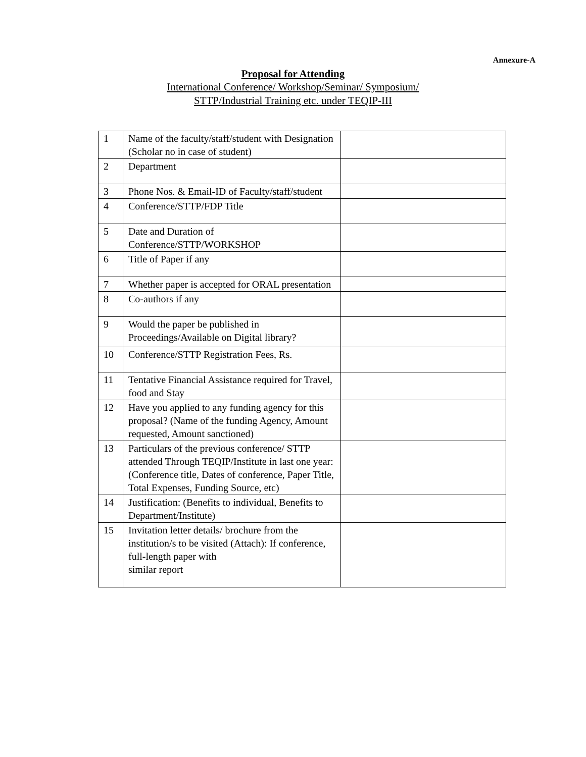Annexure-A
Proposal for Attending
International Conference/ Workshop/Seminar/ Symposium/
STTP/Industrial Training etc. under TEQIP-III
| 1 | Name of the faculty/staff/student with Designation (Scholar no in case of student) | |
| 2 | Department | |
| 3 | Phone Nos. & Email-ID of Faculty/staff/student | |
| 4 | Conference/STTP/FDP Title | |
| 5 | Date and Duration of Conference/STTP/WORKSHOP | |
| 6 | Title of Paper if any | |
| 7 | Whether paper is accepted for ORAL presentation | |
| 8 | Co-authors if any | |
| 9 | Would the paper be published in Proceedings/Available on Digital library? | |
| 10 | Conference/STTP Registration Fees, Rs. | |
| 11 | Tentative Financial Assistance required for Travel, food and Stay | |
| 12 | Have you applied to any funding agency for this proposal? (Name of the funding Agency, Amount requested, Amount sanctioned) | |
| 13 | Particulars of the previous conference/ STTP attended Through TEQIP/Institute in last one year:(Conference title, Dates of conference, Paper Title, Total Expenses, Funding Source, etc) | |
| 14 | Justification: (Benefits to individual, Benefits to Department/Institute) | |
| 15 | Invitation letter details/ brochure from the institution/s to be visited (Attach): If conference, full-length paper with similar report | |